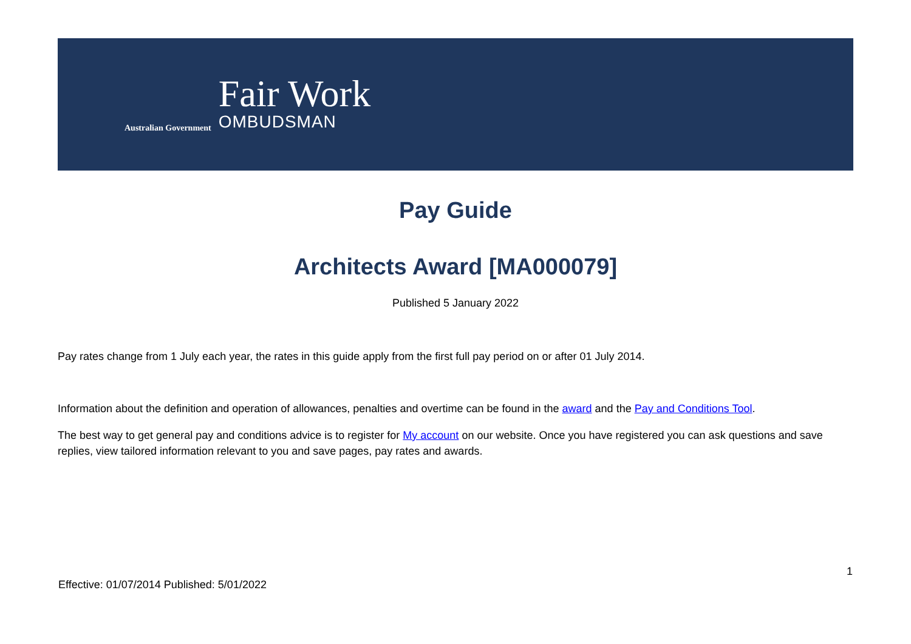Australian Government
Fair Work
OMBUDSMAN
Pay Guide
Architects Award [MA000079]
Published 5 January 2022
Pay rates change from 1 July each year, the rates in this guide apply from the first full pay period on or after 01 July 2014.
Information about the definition and operation of allowances, penalties and overtime can be found in the award and the Pay and Conditions Tool.
The best way to get general pay and conditions advice is to register for My account on our website. Once you have registered you can ask questions and save replies, view tailored information relevant to you and save pages, pay rates and awards.
1
Effective: 01/07/2014 Published: 5/01/2022